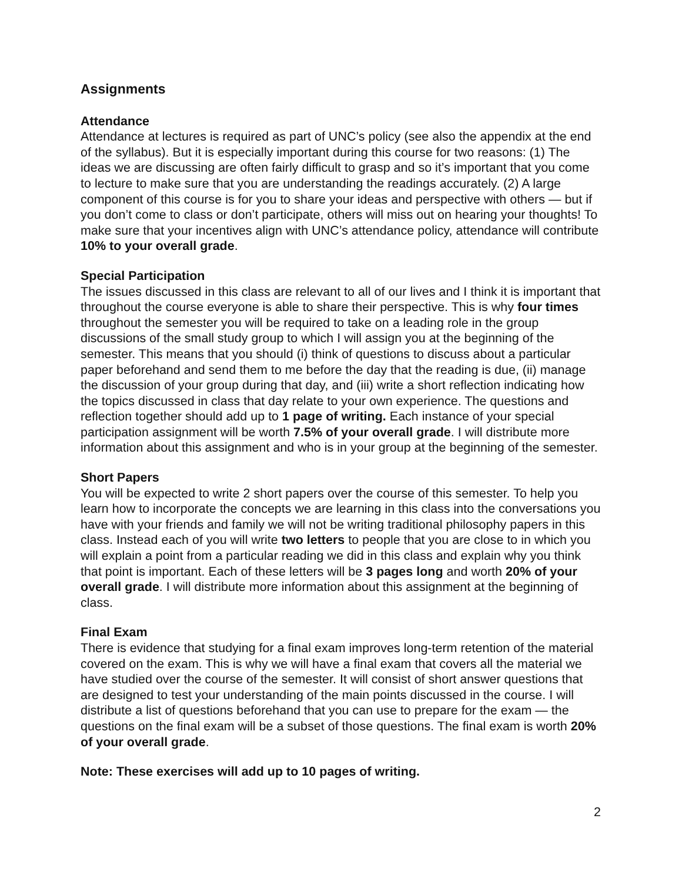Assignments
Attendance
Attendance at lectures is required as part of UNC’s policy (see also the appendix at the end of the syllabus). But it is especially important during this course for two reasons: (1) The ideas we are discussing are often fairly difficult to grasp and so it’s important that you come to lecture to make sure that you are understanding the readings accurately. (2) A large component of this course is for you to share your ideas and perspective with others — but if you don’t come to class or don’t participate, others will miss out on hearing your thoughts! To make sure that your incentives align with UNC’s attendance policy, attendance will contribute 10% to your overall grade.
Special Participation
The issues discussed in this class are relevant to all of our lives and I think it is important that throughout the course everyone is able to share their perspective. This is why four times throughout the semester you will be required to take on a leading role in the group discussions of the small study group to which I will assign you at the beginning of the semester. This means that you should (i) think of questions to discuss about a particular paper beforehand and send them to me before the day that the reading is due, (ii) manage the discussion of your group during that day, and (iii) write a short reflection indicating how the topics discussed in class that day relate to your own experience. The questions and reflection together should add up to 1 page of writing. Each instance of your special participation assignment will be worth 7.5% of your overall grade. I will distribute more information about this assignment and who is in your group at the beginning of the semester.
Short Papers
You will be expected to write 2 short papers over the course of this semester. To help you learn how to incorporate the concepts we are learning in this class into the conversations you have with your friends and family we will not be writing traditional philosophy papers in this class. Instead each of you will write two letters to people that you are close to in which you will explain a point from a particular reading we did in this class and explain why you think that point is important. Each of these letters will be 3 pages long and worth 20% of your overall grade. I will distribute more information about this assignment at the beginning of class.
Final Exam
There is evidence that studying for a final exam improves long-term retention of the material covered on the exam. This is why we will have a final exam that covers all the material we have studied over the course of the semester. It will consist of short answer questions that are designed to test your understanding of the main points discussed in the course. I will distribute a list of questions beforehand that you can use to prepare for the exam — the questions on the final exam will be a subset of those questions. The final exam is worth 20% of your overall grade.
Note: These exercises will add up to 10 pages of writing.
2